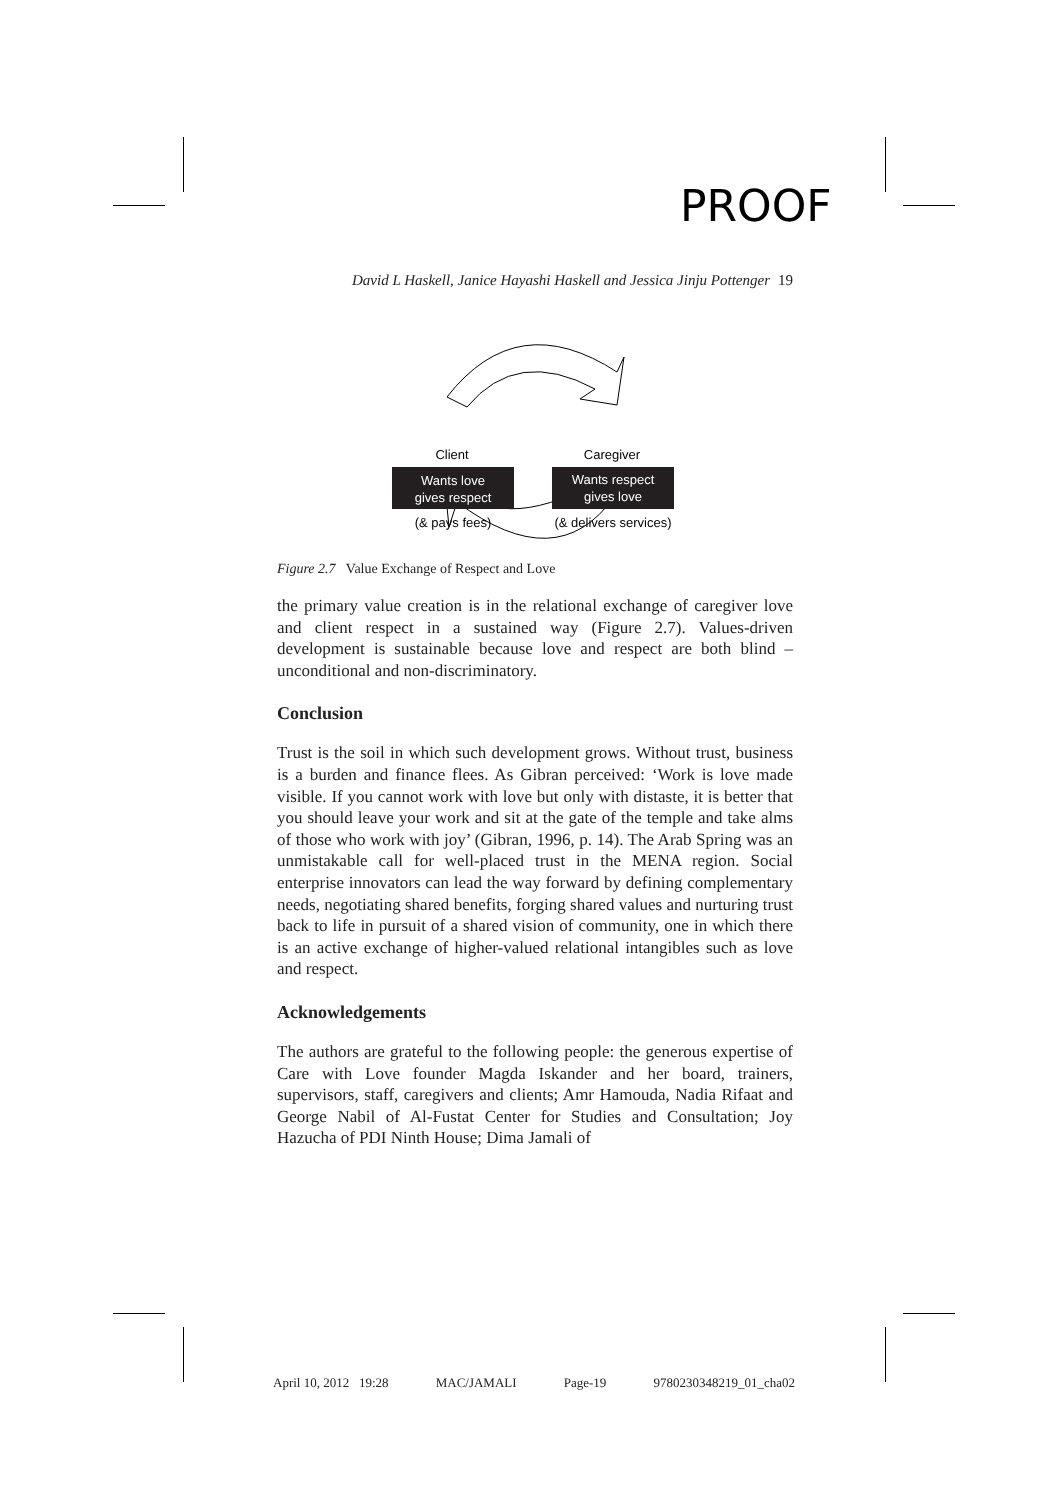PROOF
David L Haskell, Janice Hayashi Haskell and Jessica Jinju Pottenger 19
Client
Caregiver
Wants love
gives respect
Wants respect
gives love
(& pays fees)
(& delivers services)
Figure 2.7 Value Exchange of Respect and Love
the primary value creation is in the relational exchange of caregiver love and client respect in a sustained way (Figure 2.7). Values-driven development is sustainable because love and respect are both blind – unconditional and non-discriminatory.
Conclusion
Trust is the soil in which such development grows. Without trust, business is a burden and finance flees. As Gibran perceived: ‘Work is love made visible. If you cannot work with love but only with distaste, it is better that you should leave your work and sit at the gate of the temple and take alms of those who work with joy’ (Gibran, 1996, p. 14). The Arab Spring was an unmistakable call for well-placed trust in the MENA region. Social enterprise innovators can lead the way forward by defining complementary needs, negotiating shared benefits, forging shared values and nurturing trust back to life in pursuit of a shared vision of community, one in which there is an active exchange of higher-valued relational intangibles such as love and respect.
Acknowledgements
The authors are grateful to the following people: the generous expertise of Care with Love founder Magda Iskander and her board, trainers, supervisors, staff, caregivers and clients; Amr Hamouda, Nadia Rifaat and George Nabil of Al-Fustat Center for Studies and Consultation; Joy Hazucha of PDI Ninth House; Dima Jamali of
April 10, 2012 19:28 MAC/JAMALI Page-19 9780230348219_01_cha02